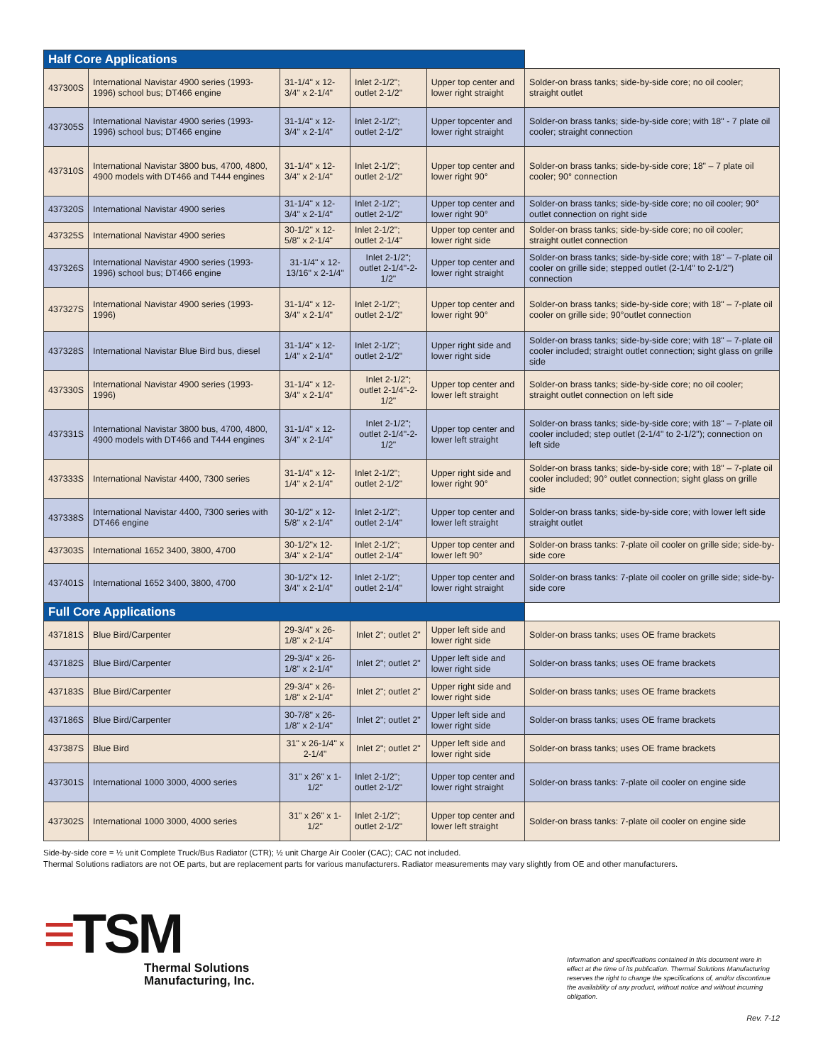| Half Core Applications | | | | | |
| 437300S | International Navistar 4900 series (1993-1996) school bus; DT466 engine | 31-1/4" x 12-3/4" x 2-1/4" | Inlet 2-1/2"; outlet 2-1/2" | Upper top center and lower right straight | Solder-on brass tanks; side-by-side core; no oil cooler; straight outlet |
| 437305S | International Navistar 4900 series (1993-1996) school bus; DT466 engine | 31-1/4" x 12-3/4" x 2-1/4" | Inlet 2-1/2"; outlet 2-1/2" | Upper topcenter and lower right straight | Solder-on brass tanks; side-by-side core; with 18" - 7 plate oil cooler; straight connection |
| 437310S | International Navistar 3800 bus, 4700, 4800, 4900 models with DT466 and T444 engines | 31-1/4" x 12-3/4" x 2-1/4" | Inlet 2-1/2"; outlet 2-1/2" | Upper top center and lower right 90° | Solder-on brass tanks; side-by-side core; 18" – 7 plate oil cooler; 90° connection |
| 437320S | International Navistar 4900 series | 31-1/4" x 12-3/4" x 2-1/4" | Inlet 2-1/2"; outlet 2-1/2" | Upper top center and lower right 90° | Solder-on brass tanks; side-by-side core; no oil cooler; 90° outlet connection on right side |
| 437325S | International Navistar 4900 series | 30-1/2" x 12-5/8" x 2-1/4" | Inlet 2-1/2"; outlet 2-1/4" | Upper top center and lower right side | Solder-on brass tanks; side-by-side core; no oil cooler; straight outlet connection |
| 437326S | International Navistar 4900 series (1993-1996) school bus; DT466 engine | 31-1/4" x 12-13/16" x 2-1/4" | Inlet 2-1/2"; outlet 2-1/4"-2-1/2" | Upper top center and lower right straight | Solder-on brass tanks; side-by-side core; with 18" – 7-plate oil cooler on grille side; stepped outlet (2-1/4" to 2-1/2") connection |
| 437327S | International Navistar 4900 series (1993-1996) | 31-1/4" x 12-3/4" x 2-1/4" | Inlet 2-1/2"; outlet 2-1/2" | Upper top center and lower right 90° | Solder-on brass tanks; side-by-side core; with 18" – 7-plate oil cooler on grille side; 90°outlet connection |
| 437328S | International Navistar Blue Bird bus, diesel | 31-1/4" x 12-1/4" x 2-1/4" | Inlet 2-1/2"; outlet 2-1/2" | Upper right side and lower right side | Solder-on brass tanks; side-by-side core; with 18" – 7-plate oil cooler included; straight outlet connection; sight glass on grille side |
| 437330S | International Navistar 4900 series (1993-1996) | 31-1/4" x 12-3/4" x 2-1/4" | Inlet 2-1/2"; outlet 2-1/4"-2-1/2" | Upper top center and lower left straight | Solder-on brass tanks; side-by-side core; no oil cooler; straight outlet connection on left side |
| 437331S | International Navistar 3800 bus, 4700, 4800, 4900 models with DT466 and T444 engines | 31-1/4" x 12-3/4" x 2-1/4" | Inlet 2-1/2"; outlet 2-1/4"-2-1/2" | Upper top center and lower left straight | Solder-on brass tanks; side-by-side core; with 18" – 7-plate oil cooler included; step outlet (2-1/4" to 2-1/2"); connection on left side |
| 437333S | International Navistar 4400, 7300 series | 31-1/4" x 12-1/4" x 2-1/4" | Inlet 2-1/2"; outlet 2-1/2" | Upper right side and lower right 90° | Solder-on brass tanks; side-by-side core; with 18" – 7-plate oil cooler included; 90° outlet connection; sight glass on grille side |
| 437338S | International Navistar 4400, 7300 series with DT466 engine | 30-1/2" x 12-5/8" x 2-1/4" | Inlet 2-1/2"; outlet 2-1/4" | Upper top center and lower left straight | Solder-on brass tanks; side-by-side core; with lower left side straight outlet |
| 437303S | International 1652 3400, 3800, 4700 | 30-1/2"x 12-3/4" x 2-1/4" | Inlet 2-1/2"; outlet 2-1/4" | Upper top center and lower left 90° | Solder-on brass tanks: 7-plate oil cooler on grille side; side-by-side core |
| 437401S | International 1652 3400, 3800, 4700 | 30-1/2"x 12-3/4" x 2-1/4" | Inlet 2-1/2"; outlet 2-1/4" | Upper top center and lower right straight | Solder-on brass tanks: 7-plate oil cooler on grille side; side-by-side core |
| Full Core Applications | | | | | |
| 437181S | Blue Bird/Carpenter | 29-3/4" x 26-1/8" x 2-1/4" | Inlet 2"; outlet 2" | Upper left side and lower right side | Solder-on brass tanks; uses OE frame brackets |
| 437182S | Blue Bird/Carpenter | 29-3/4" x 26-1/8" x 2-1/4" | Inlet 2"; outlet 2" | Upper left side and lower right side | Solder-on brass tanks; uses OE frame brackets |
| 437183S | Blue Bird/Carpenter | 29-3/4" x 26-1/8" x 2-1/4" | Inlet 2"; outlet 2" | Upper right side and lower right side | Solder-on brass tanks; uses OE frame brackets |
| 437186S | Blue Bird/Carpenter | 30-7/8" x 26-1/8" x 2-1/4" | Inlet 2"; outlet 2" | Upper left side and lower right side | Solder-on brass tanks; uses OE frame brackets |
| 437387S | Blue Bird | 31" x 26-1/4" x 2-1/4" | Inlet 2"; outlet 2" | Upper left side and lower right side | Solder-on brass tanks; uses OE frame brackets |
| 437301S | International 1000 3000, 4000 series | 31" x 26" x 1-1/2" | Inlet 2-1/2"; outlet 2-1/2" | Upper top center and lower right straight | Solder-on brass tanks: 7-plate oil cooler on engine side |
| 437302S | International 1000 3000, 4000 series | 31" x 26" x 1-1/2" | Inlet 2-1/2"; outlet 2-1/2" | Upper top center and lower left straight | Solder-on brass tanks: 7-plate oil cooler on engine side |
Side-by-side core = ½ unit Complete Truck/Bus Radiator (CTR); ½ unit Charge Air Cooler (CAC); CAC not included.
Thermal Solutions radiators are not OE parts, but are replacement parts for various manufacturers. Radiator measurements may vary slightly from OE and other manufacturers.
≡TSM
Thermal Solutions
Manufacturing, Inc.
Information and specifications contained in this document were in effect at the time of its publication. Thermal Solutions Manufacturing reserves the right to change the specifications of, and/or discontinue the availability of any product, without notice and without incurring obligation.
Rev. 7-12